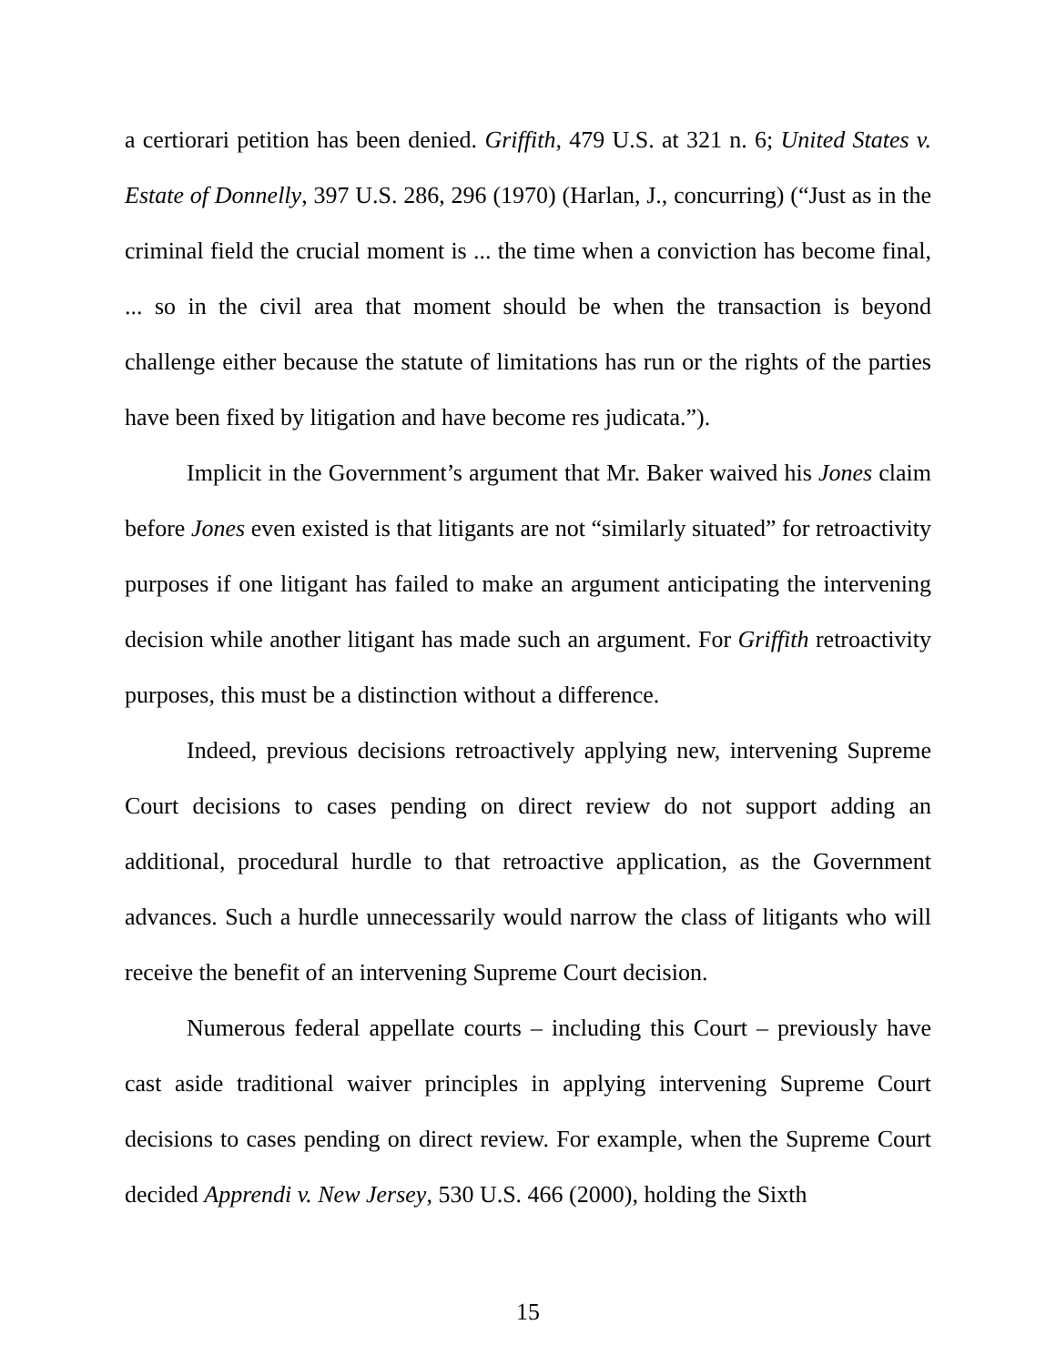a certiorari petition has been denied. Griffith, 479 U.S. at 321 n. 6; United States v. Estate of Donnelly, 397 U.S. 286, 296 (1970) (Harlan, J., concurring) (“Just as in the criminal field the crucial moment is ... the time when a conviction has become final, ... so in the civil area that moment should be when the transaction is beyond challenge either because the statute of limitations has run or the rights of the parties have been fixed by litigation and have become res judicata.”).
Implicit in the Government’s argument that Mr. Baker waived his Jones claim before Jones even existed is that litigants are not “similarly situated” for retroactivity purposes if one litigant has failed to make an argument anticipating the intervening decision while another litigant has made such an argument. For Griffith retroactivity purposes, this must be a distinction without a difference.
Indeed, previous decisions retroactively applying new, intervening Supreme Court decisions to cases pending on direct review do not support adding an additional, procedural hurdle to that retroactive application, as the Government advances. Such a hurdle unnecessarily would narrow the class of litigants who will receive the benefit of an intervening Supreme Court decision.
Numerous federal appellate courts – including this Court – previously have cast aside traditional waiver principles in applying intervening Supreme Court decisions to cases pending on direct review. For example, when the Supreme Court decided Apprendi v. New Jersey, 530 U.S. 466 (2000), holding the Sixth
15